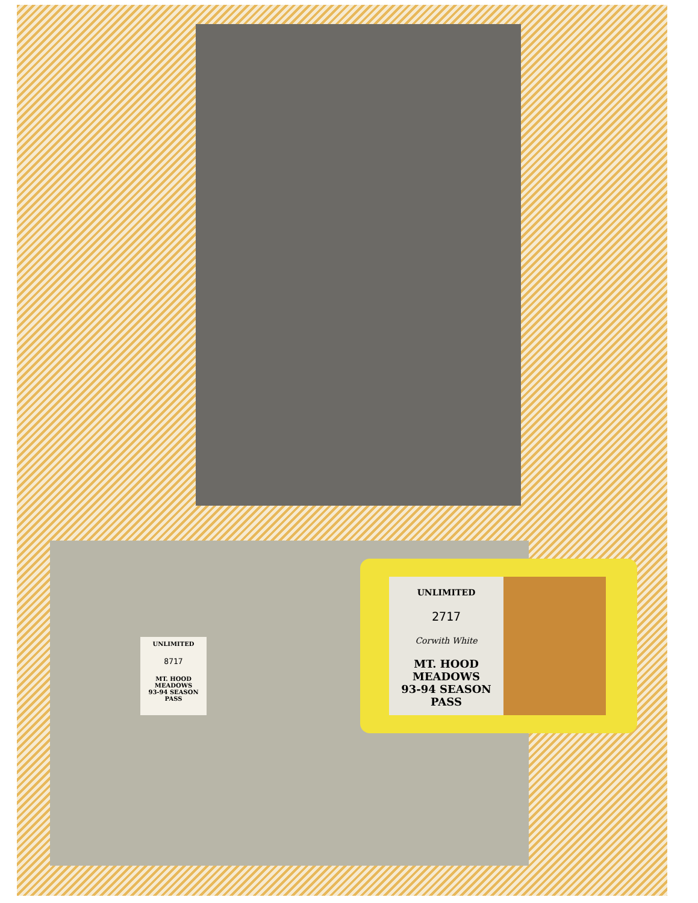UNLIMITED
8717
MT. HOOD MEADOWS
93-94 SEASON PASS
UNLIMITED
2717
Corwith White
MT. HOOD MEADOWS
93-94 SEASON PASS